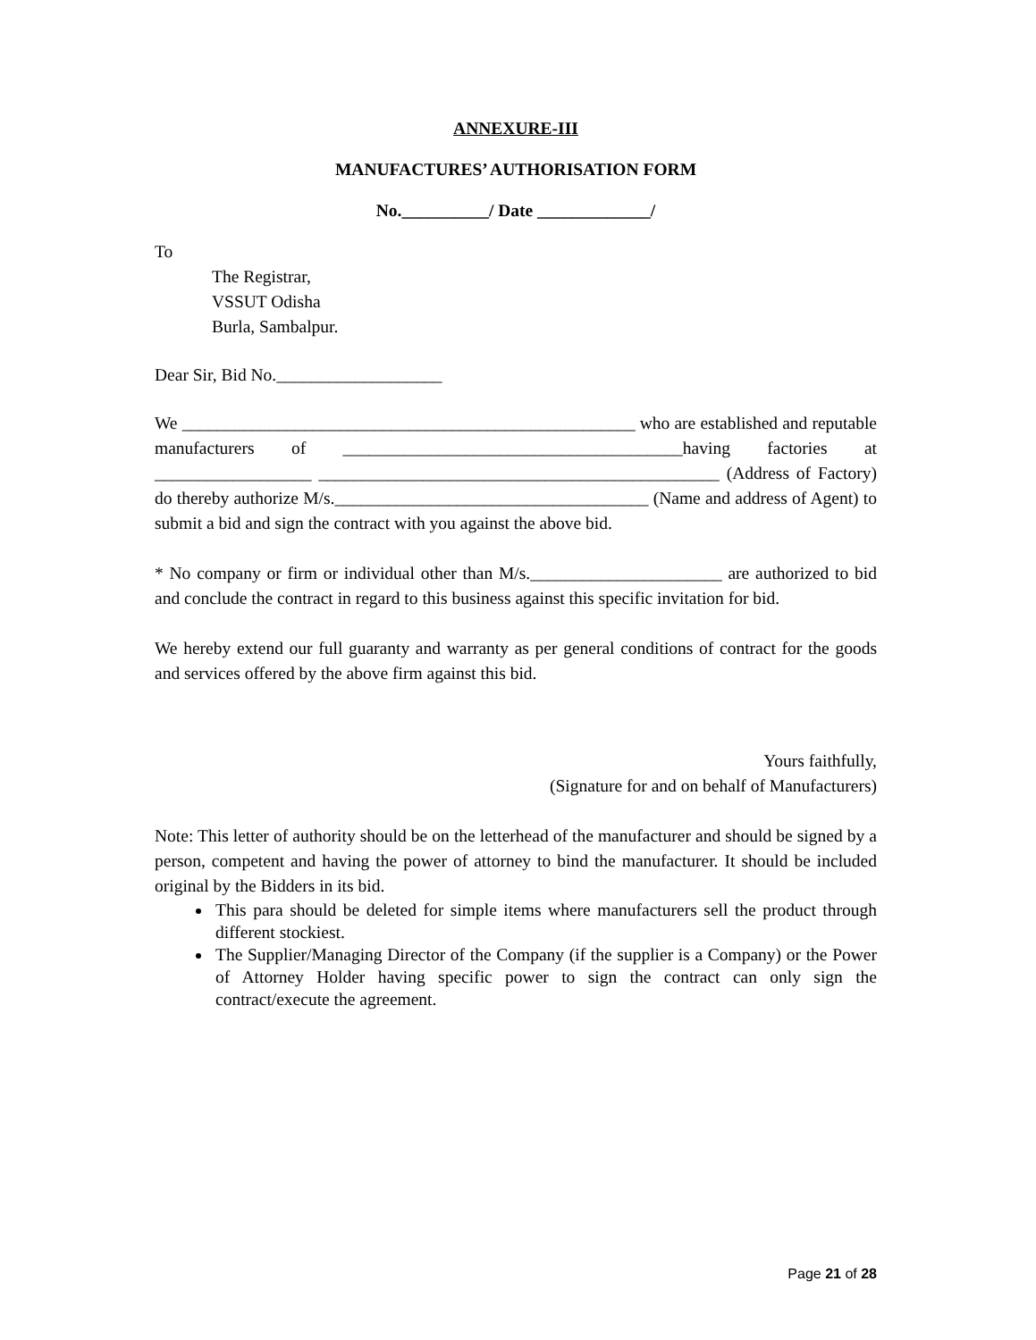ANNEXURE-III
MANUFACTURES’ AUTHORISATION FORM
No.__________/ Date _____________/
To
The Registrar,
VSSUT Odisha
Burla, Sambalpur.
Dear Sir, Bid No.___________________
We ____________________________________________________ who are established and reputable manufacturers of _______________________________________having factories at __________________ ______________________________________________ (Address of Factory) do thereby authorize M/s.____________________________________ (Name and address of Agent) to submit a bid and sign the contract with you against the above bid.
* No company or firm or individual other than M/s.______________________ are authorized to bid and conclude the contract in regard to this business against this specific invitation for bid.
We hereby extend our full guaranty and warranty as per general conditions of contract for the goods and services offered by the above firm against this bid.
Yours faithfully,
(Signature for and on behalf of Manufacturers)
Note: This letter of authority should be on the letterhead of the manufacturer and should be signed by a person, competent and having the power of attorney to bind the manufacturer. It should be included original by the Bidders in its bid.
This para should be deleted for simple items where manufacturers sell the product through different stockiest.
The Supplier/Managing Director of the Company (if the supplier is a Company) or the Power of Attorney Holder having specific power to sign the contract can only sign the contract/execute the agreement.
Page 21 of 28